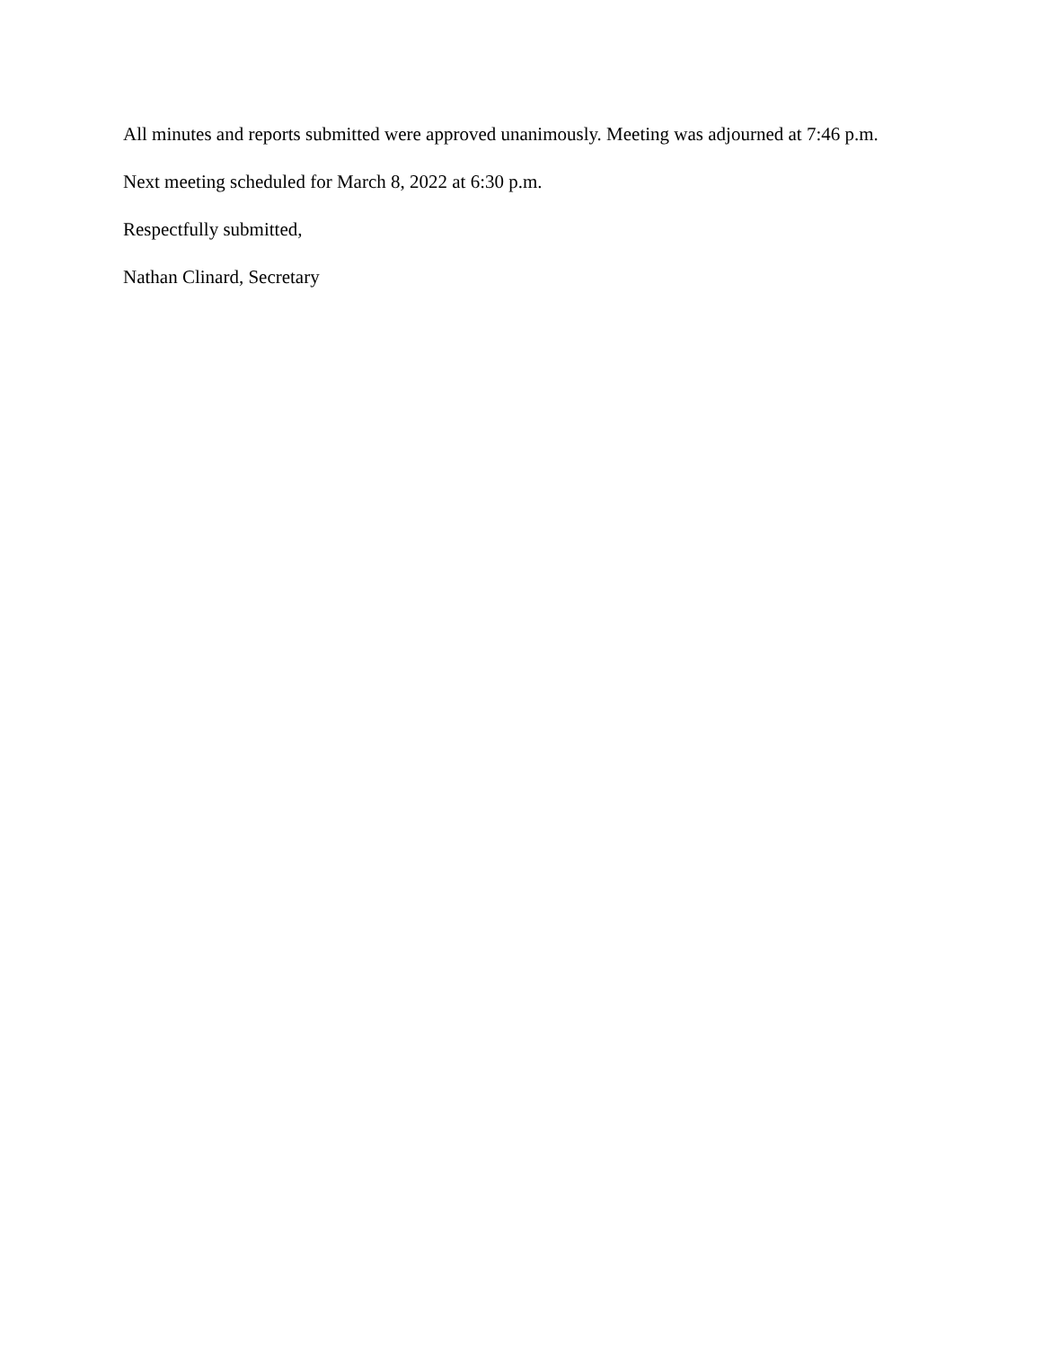All minutes and reports submitted were approved unanimously. Meeting was adjourned at 7:46 p.m.
Next meeting scheduled for March 8, 2022 at 6:30 p.m.
Respectfully submitted,
Nathan Clinard, Secretary